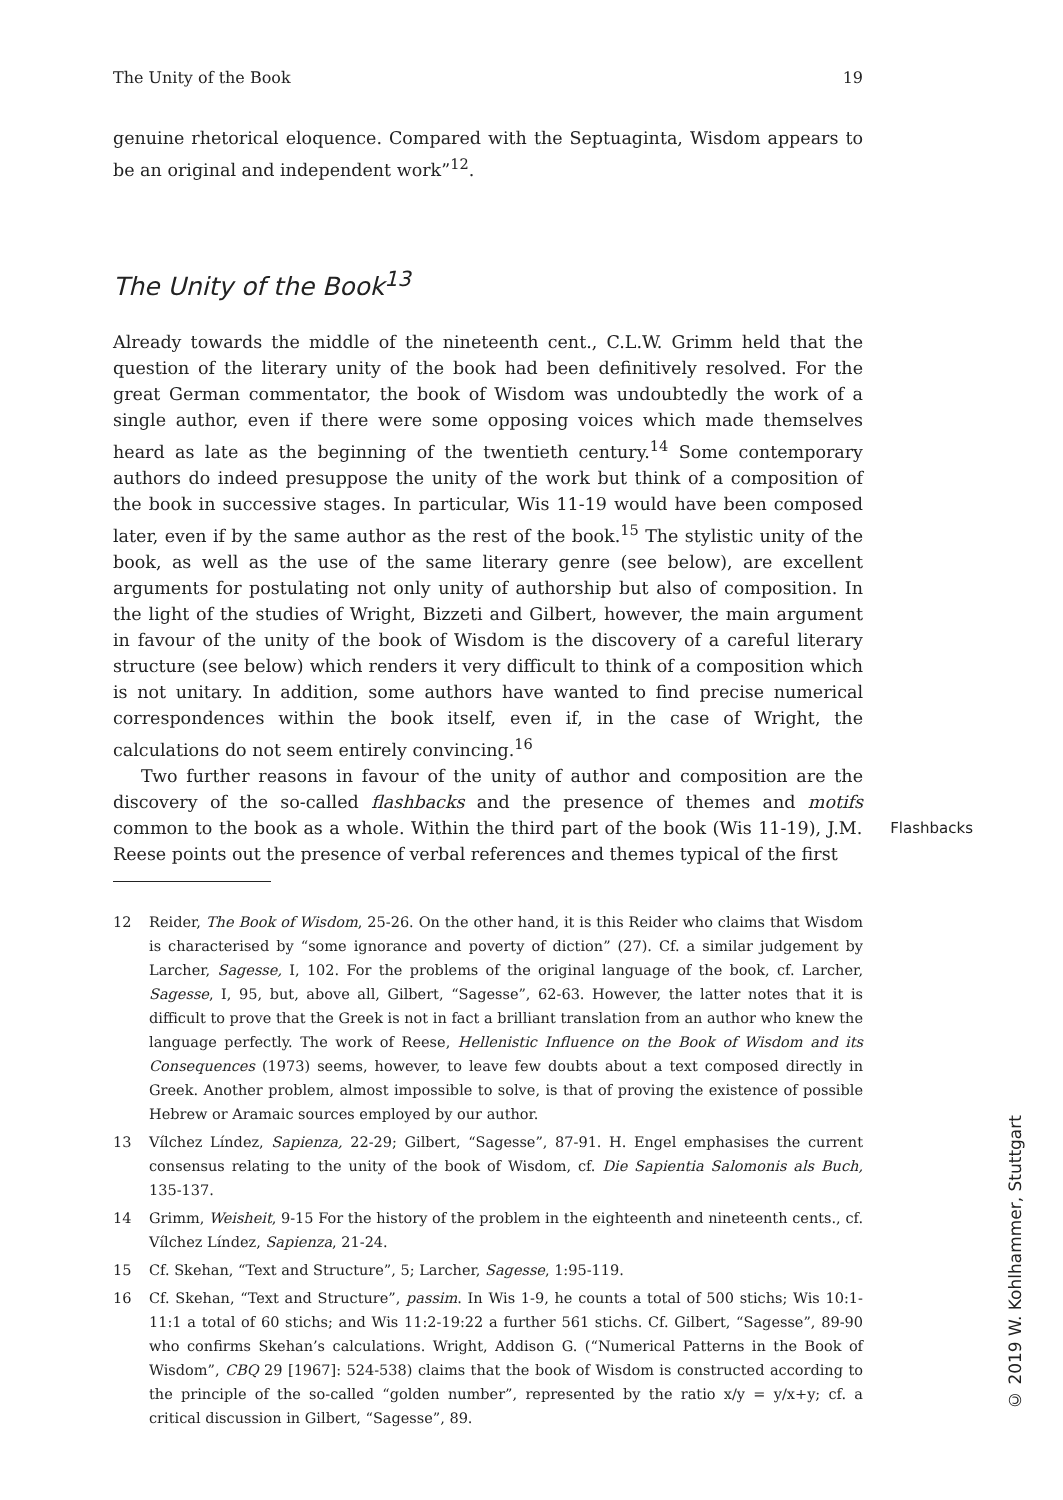The Unity of the Book 19
genuine rhetorical eloquence. Compared with the Septuaginta, Wisdom appears to be an original and independent work”<sup>12</sup>.
The Unity of the Book<sup>13</sup>
Already towards the middle of the nineteenth cent., C.L.W. Grimm held that the question of the literary unity of the book had been definitively resolved. For the great German commentator, the book of Wisdom was undoubtedly the work of a single author, even if there were some opposing voices which made themselves heard as late as the beginning of the twentieth century.<sup>14</sup> Some contemporary authors do indeed presuppose the unity of the work but think of a composition of the book in successive stages. In particular, Wis 11-19 would have been composed later, even if by the same author as the rest of the book.<sup>15</sup> The stylistic unity of the book, as well as the use of the same literary genre (see below), are excellent arguments for postulating not only unity of authorship but also of composition. In the light of the studies of Wright, Bizzeti and Gilbert, however, the main argument in favour of the unity of the book of Wisdom is the discovery of a careful literary structure (see below) which renders it very difficult to think of a composition which is not unitary. In addition, some authors have wanted to find precise numerical correspondences within the book itself, even if, in the case of Wright, the calculations do not seem entirely convincing.<sup>16</sup>
Two further reasons in favour of the unity of author and composition are the discovery of the so-called flashbacks and the presence of themes and motifs common to the book as a whole. Flashbacks Within the third part of the book (Wis 11-19), J.M. Reese points out the presence of verbal references and themes typical of the first
12 Reider, The Book of Wisdom, 25-26. On the other hand, it is this Reider who claims that Wisdom is characterised by “some ignorance and poverty of diction” (27). Cf. a similar judgement by Larcher, Sagesse, I, 102. For the problems of the original language of the book, cf. Larcher, Sagesse, I, 95, but, above all, Gilbert, “Sagesse”, 62-63. However, the latter notes that it is difficult to prove that the Greek is not in fact a brilliant translation from an author who knew the language perfectly. The work of Reese, Hellenistic Influence on the Book of Wisdom and its Consequences (1973) seems, however, to leave few doubts about a text composed directly in Greek. Another problem, almost impossible to solve, is that of proving the existence of possible Hebrew or Aramaic sources employed by our author.
13 Vílchez Líndez, Sapienza, 22-29; Gilbert, “Sagesse”, 87-91. H. Engel emphasises the current consensus relating to the unity of the book of Wisdom, cf. Die Sapientia Salomonis als Buch, 135-137.
14 Grimm, Weisheit, 9-15 For the history of the problem in the eighteenth and nineteenth cents., cf. Vílchez Líndez, Sapienza, 21-24.
15 Cf. Skehan, “Text and Structure”, 5; Larcher, Sagesse, 1:95-119.
16 Cf. Skehan, “Text and Structure”, passim. In Wis 1-9, he counts a total of 500 stichs; Wis 10:1-11:1 a total of 60 stichs; and Wis 11:2-19:22 a further 561 stichs. Cf. Gilbert, “Sagesse”, 89-90 who confirms Skehan’s calculations. Wright, Addison G. (“Numerical Patterns in the Book of Wisdom”, CBQ 29 [1967]: 524-538) claims that the book of Wisdom is constructed according to the principle of the so-called “golden number”, represented by the ratio x/y = y/x+y; cf. a critical discussion in Gilbert, “Sagesse”, 89.
© 2019 W. Kohlhammer, Stuttgart